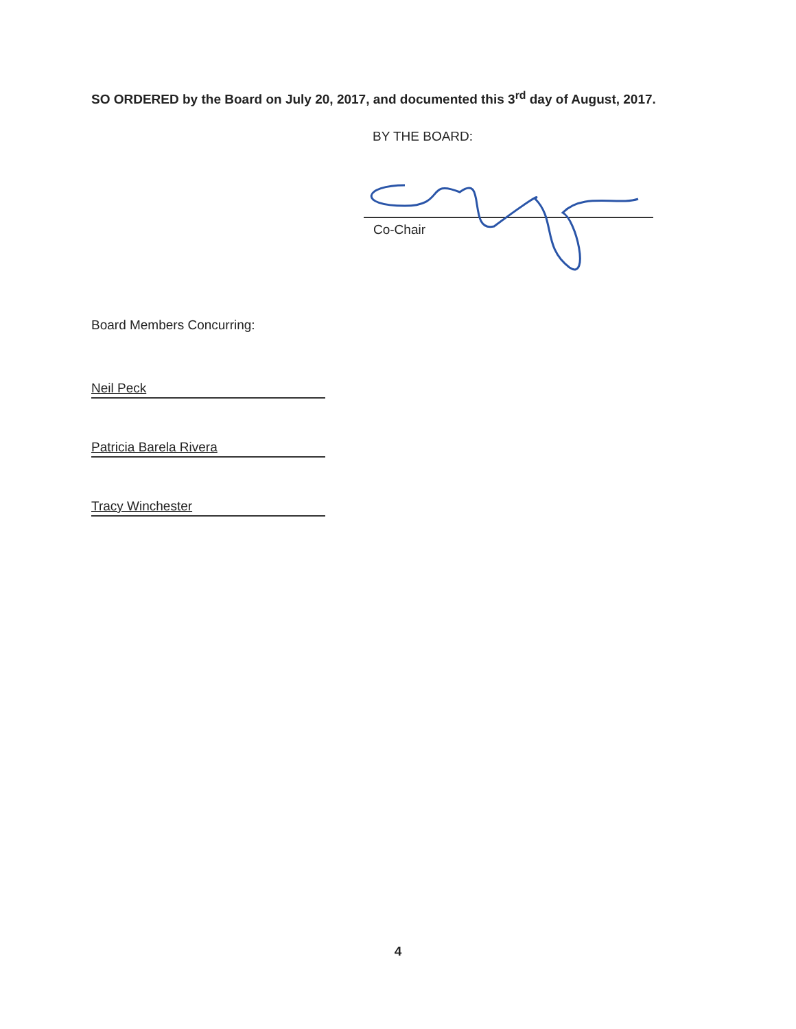SO ORDERED by the Board on July 20, 2017, and documented this 3<sup>rd</sup> day of August, 2017.
BY THE BOARD:
Co-Chair
Board Members Concurring:
Neil Peck
Patricia Barela Rivera
Tracy Winchester
4